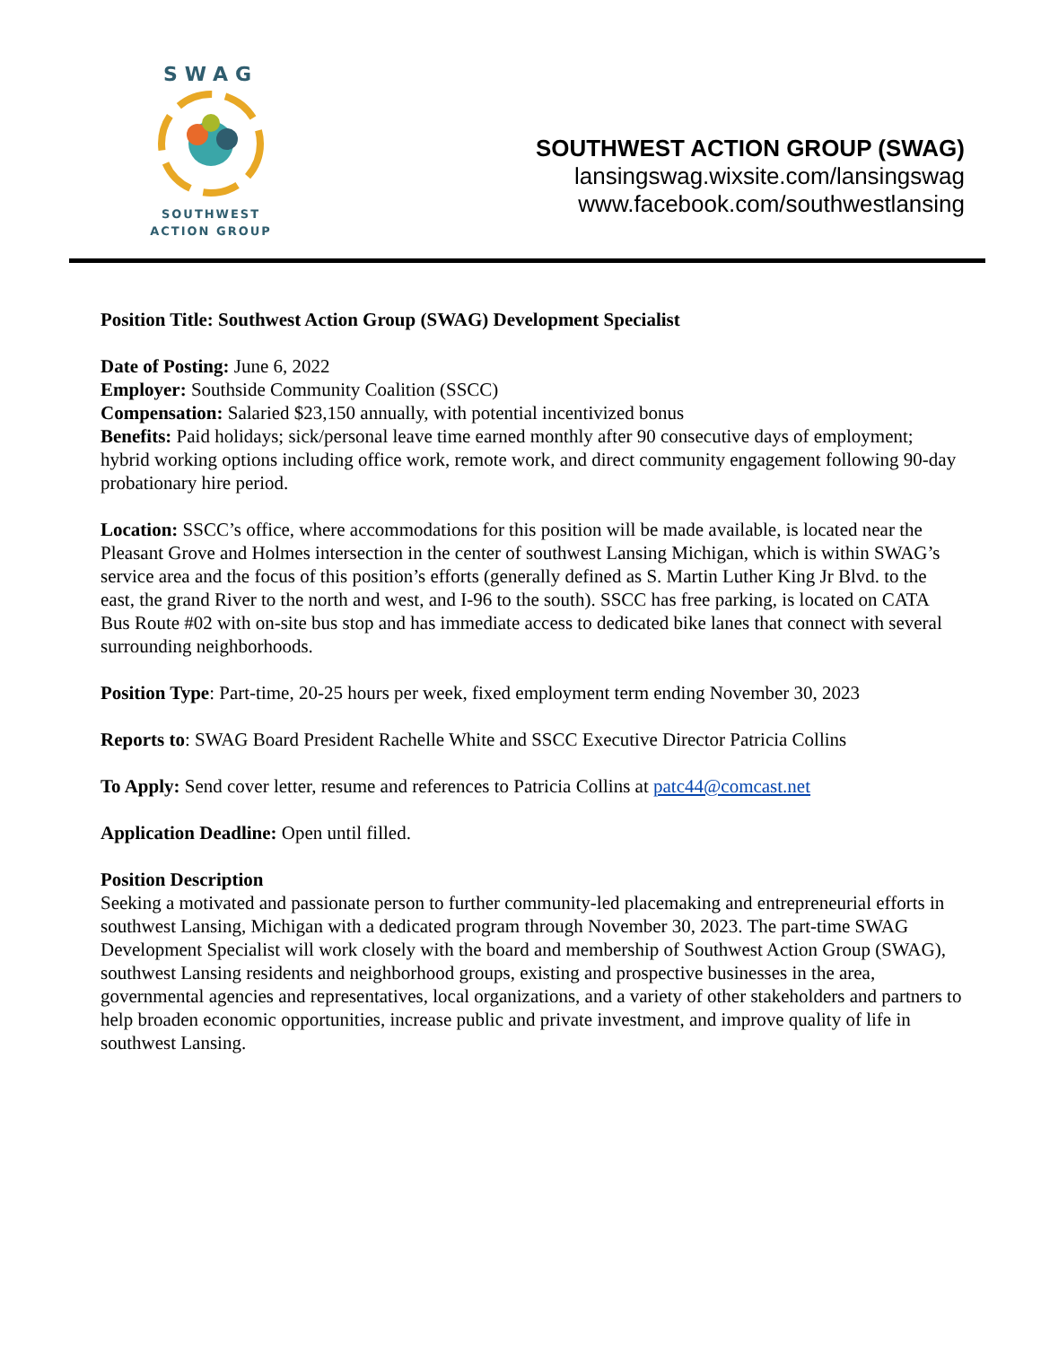SWAG
SOUTHWEST
ACTION GROUP
SOUTHWEST ACTION GROUP (SWAG)
lansingswag.wixsite.com/lansingswag
www.facebook.com/southwestlansing
Position Title: Southwest Action Group (SWAG) Development Specialist
Date of Posting: June 6, 2022
Employer: Southside Community Coalition (SSCC)
Compensation: Salaried $23,150 annually, with potential incentivized bonus
Benefits: Paid holidays; sick/personal leave time earned monthly after 90 consecutive days of employment; hybrid working options including office work, remote work, and direct community engagement following 90-day probationary hire period.
Location: SSCC’s office, where accommodations for this position will be made available, is located near the Pleasant Grove and Holmes intersection in the center of southwest Lansing Michigan, which is within SWAG’s service area and the focus of this position’s efforts (generally defined as S. Martin Luther King Jr Blvd. to the east, the grand River to the north and west, and I-96 to the south). SSCC has free parking, is located on CATA Bus Route #02 with on-site bus stop and has immediate access to dedicated bike lanes that connect with several surrounding neighborhoods.
Position Type: Part-time, 20-25 hours per week, fixed employment term ending November 30, 2023
Reports to: SWAG Board President Rachelle White and SSCC Executive Director Patricia Collins
To Apply: Send cover letter, resume and references to Patricia Collins at patc44@comcast.net
Application Deadline: Open until filled.
Position Description
Seeking a motivated and passionate person to further community-led placemaking and entrepreneurial efforts in southwest Lansing, Michigan with a dedicated program through November 30, 2023. The part-time SWAG Development Specialist will work closely with the board and membership of Southwest Action Group (SWAG), southwest Lansing residents and neighborhood groups, existing and prospective businesses in the area, governmental agencies and representatives, local organizations, and a variety of other stakeholders and partners to help broaden economic opportunities, increase public and private investment, and improve quality of life in southwest Lansing.